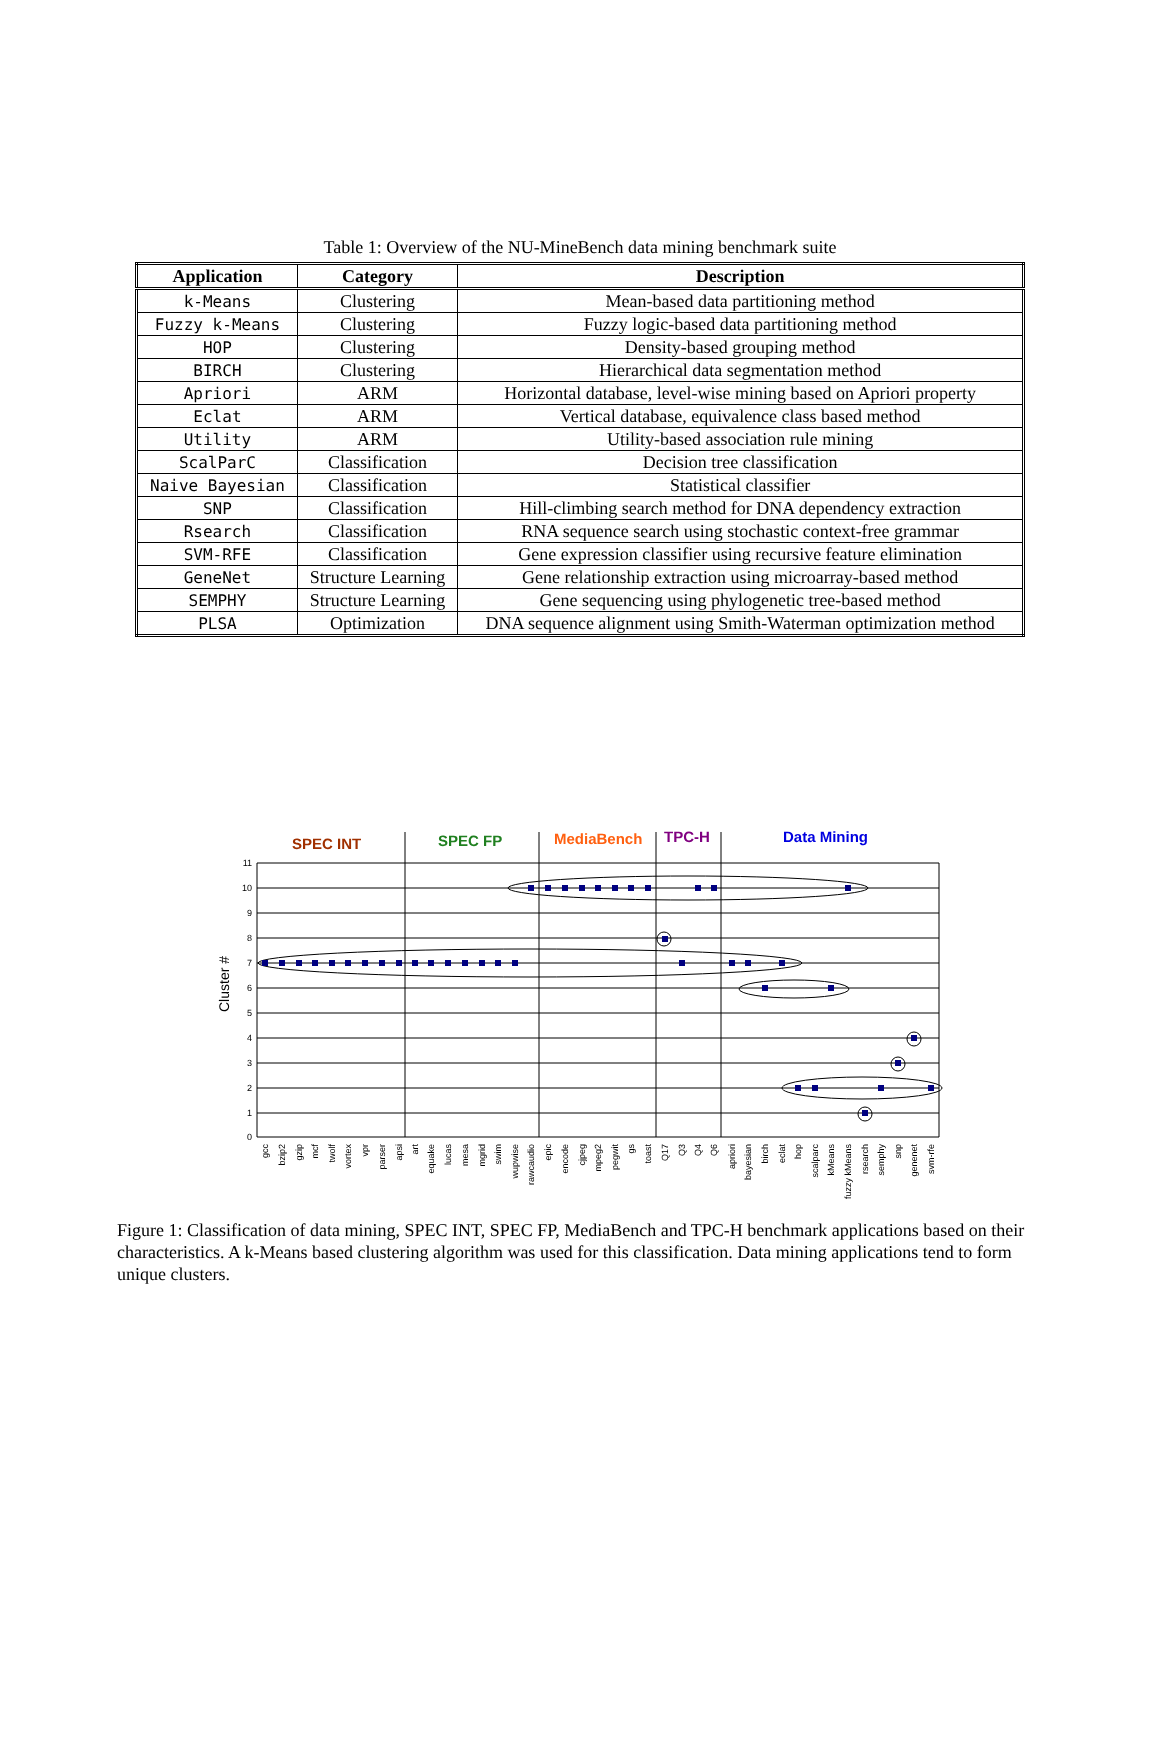Table 1: Overview of the NU-MineBench data mining benchmark suite
| Application | Category | Description |
| --- | --- | --- |
| k-Means | Clustering | Mean-based data partitioning method |
| Fuzzy k-Means | Clustering | Fuzzy logic-based data partitioning method |
| HOP | Clustering | Density-based grouping method |
| BIRCH | Clustering | Hierarchical data segmentation method |
| Apriori | ARM | Horizontal database, level-wise mining based on Apriori property |
| Eclat | ARM | Vertical database, equivalence class based method |
| Utility | ARM | Utility-based association rule mining |
| ScalParC | Classification | Decision tree classification |
| Naive Bayesian | Classification | Statistical classifier |
| SNP | Classification | Hill-climbing search method for DNA dependency extraction |
| Rsearch | Classification | RNA sequence search using stochastic context-free grammar |
| SVM-RFE | Classification | Gene expression classifier using recursive feature elimination |
| GeneNet | Structure Learning | Gene relationship extraction using microarray-based method |
| SEMPHY | Structure Learning | Gene sequencing using phylogenetic tree-based method |
| PLSA | Optimization | DNA sequence alignment using Smith-Waterman optimization method |
SPEC INT
SPEC FP
MediaBench
TPC-H
Data Mining
11
10
9
8
7
6
5
4
3
2
1
0
Cluster #
gcc
bzip2
gzip
mcf
twolf
vortex
vpr
parser
apsi
art
equake
lucas
mesa
mgrid
swim
wupwise
rawcaudio
epic
encode
cjpeg
mpeg2
pegwit
gs
toast
Q17
Q3
Q4
Q6
apriori
bayesian
birch
eclat
hop
scalparc
kMeans
fuzzy kMeans
rsearch
semphy
snp
genenet
svm-rfe
Figure 1: Classification of data mining, SPEC INT, SPEC FP, MediaBench and TPC-H benchmark applications based on their characteristics. A k-Means based clustering algorithm was used for this classification. Data mining applications tend to form unique clusters.